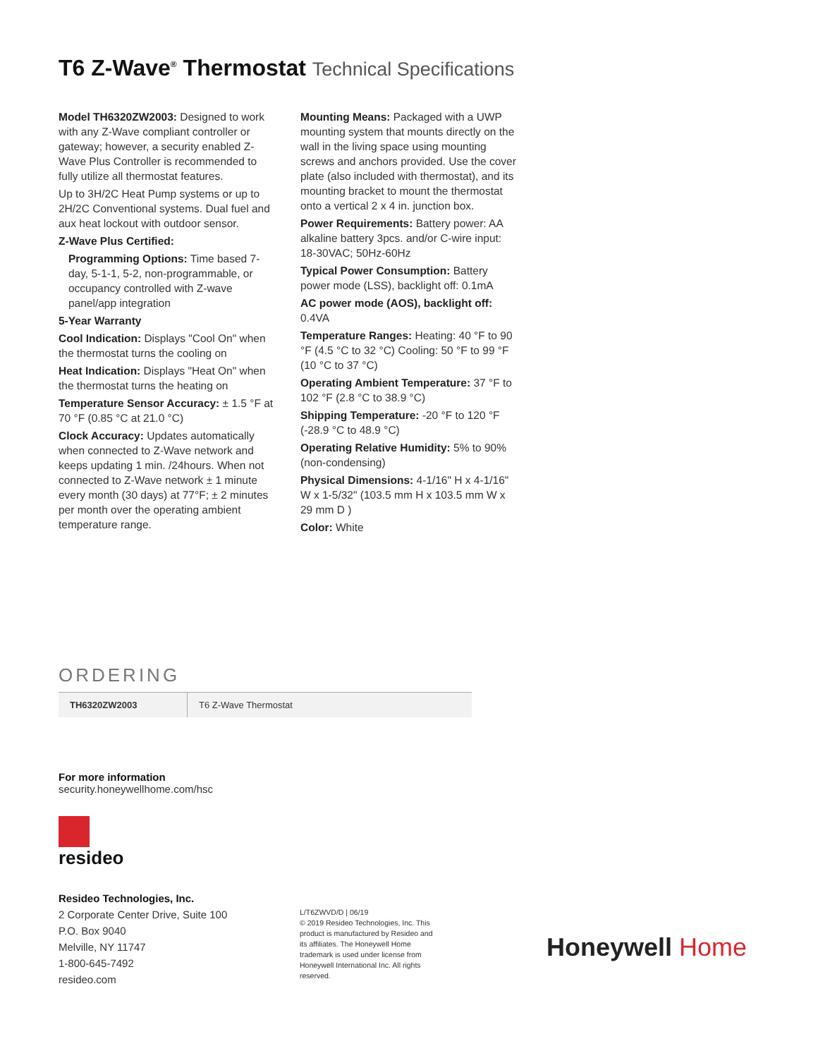T6 Z-Wave<sup>®</sup> Thermostat Technical Specifications
Model TH6320ZW2003: Designed to work with any Z-Wave compliant controller or gateway; however, a security enabled Z-Wave Plus Controller is recommended to fully utilize all thermostat features.
Up to 3H/2C Heat Pump systems or up to 2H/2C Conventional systems. Dual fuel and aux heat lockout with outdoor sensor.
Z-Wave Plus Certified:
Programming Options: Time based 7-day, 5-1-1, 5-2, non-programmable, or occupancy controlled with Z-wave panel/app integration
5-Year Warranty
Cool Indication: Displays "Cool On" when the thermostat turns the cooling on
Heat Indication: Displays "Heat On" when the thermostat turns the heating on
Temperature Sensor Accuracy: ± 1.5 °F at 70 °F (0.85 °C at 21.0 °C)
Clock Accuracy: Updates automatically when connected to Z-Wave network and keeps updating 1 min. /24hours. When not connected to Z-Wave network ± 1 minute every month (30 days) at 77°F; ± 2 minutes per month over the operating ambient temperature range.
Mounting Means: Packaged with a UWP mounting system that mounts directly on the wall in the living space using mounting screws and anchors provided. Use the cover plate (also included with thermostat), and its mounting bracket to mount the thermostat onto a vertical 2 x 4 in. junction box.
Power Requirements: Battery power: AA alkaline battery 3pcs. and/or C-wire input: 18-30VAC; 50Hz-60Hz
Typical Power Consumption: Battery power mode (LSS), backlight off: 0.1mA
AC power mode (AOS), backlight off: 0.4VA
Temperature Ranges: Heating: 40 °F to 90 °F (4.5 °C to 32 °C) Cooling: 50 °F to 99 °F (10 °C to 37 °C)
Operating Ambient Temperature: 37 °F to 102 °F (2.8 °C to 38.9 °C)
Shipping Temperature: -20 °F to 120 °F (-28.9 °C to 48.9 °C)
Operating Relative Humidity: 5% to 90% (non-condensing)
Physical Dimensions: 4-1/16" H x 4-1/16" W x 1-5/32" (103.5 mm H x 103.5 mm W x 29 mm D )
Color: White
ORDERING
| TH6320ZW2003 | T6 Z-Wave Thermostat |
For more information
security.honeywellhome.com/hsc
resideo
Resideo Technologies, Inc.
2 Corporate Center Drive, Suite 100
P.O. Box 9040
Melville, NY 11747
1-800-645-7492
resideo.com
L/T6ZWVD/D | 06/19
© 2019 Resideo Technologies, Inc. This product is manufactured by Resideo and its affiliates. The Honeywell Home trademark is used under license from Honeywell International Inc. All rights reserved.
Honeywell Home